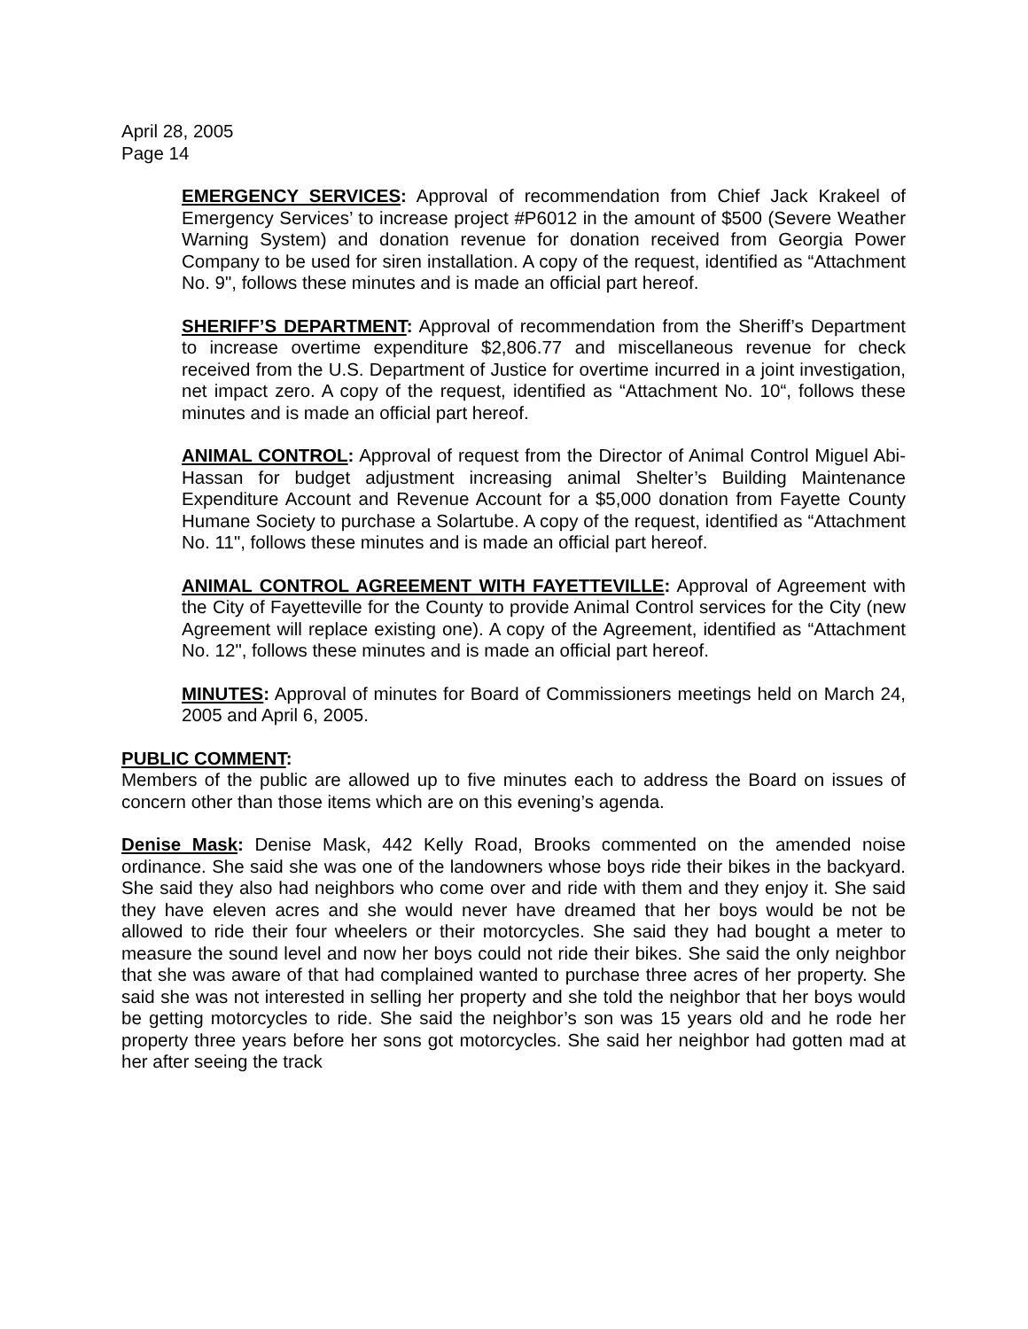April 28, 2005
Page 14
EMERGENCY SERVICES: Approval of recommendation from Chief Jack Krakeel of Emergency Services’ to increase project #P6012 in the amount of $500 (Severe Weather Warning System) and donation revenue for donation received from Georgia Power Company to be used for siren installation. A copy of the request, identified as “Attachment No. 9", follows these minutes and is made an official part hereof.
SHERIFF’S DEPARTMENT: Approval of recommendation from the Sheriff’s Department to increase overtime expenditure $2,806.77 and miscellaneous revenue for check received from the U.S. Department of Justice for overtime incurred in a joint investigation, net impact zero. A copy of the request, identified as “Attachment No. 10“, follows these minutes and is made an official part hereof.
ANIMAL CONTROL: Approval of request from the Director of Animal Control Miguel Abi-Hassan for budget adjustment increasing animal Shelter’s Building Maintenance Expenditure Account and Revenue Account for a $5,000 donation from Fayette County Humane Society to purchase a Solartube. A copy of the request, identified as “Attachment No. 11", follows these minutes and is made an official part hereof.
ANIMAL CONTROL AGREEMENT WITH FAYETTEVILLE: Approval of Agreement with the City of Fayetteville for the County to provide Animal Control services for the City (new Agreement will replace existing one). A copy of the Agreement, identified as “Attachment No. 12", follows these minutes and is made an official part hereof.
MINUTES: Approval of minutes for Board of Commissioners meetings held on March 24, 2005 and April 6, 2005.
PUBLIC COMMENT:
Members of the public are allowed up to five minutes each to address the Board on issues of concern other than those items which are on this evening’s agenda.
Denise Mask: Denise Mask, 442 Kelly Road, Brooks commented on the amended noise ordinance. She said she was one of the landowners whose boys ride their bikes in the backyard. She said they also had neighbors who come over and ride with them and they enjoy it. She said they have eleven acres and she would never have dreamed that her boys would be not be allowed to ride their four wheelers or their motorcycles. She said they had bought a meter to measure the sound level and now her boys could not ride their bikes. She said the only neighbor that she was aware of that had complained wanted to purchase three acres of her property. She said she was not interested in selling her property and she told the neighbor that her boys would be getting motorcycles to ride. She said the neighbor’s son was 15 years old and he rode her property three years before her sons got motorcycles. She said her neighbor had gotten mad at her after seeing the track